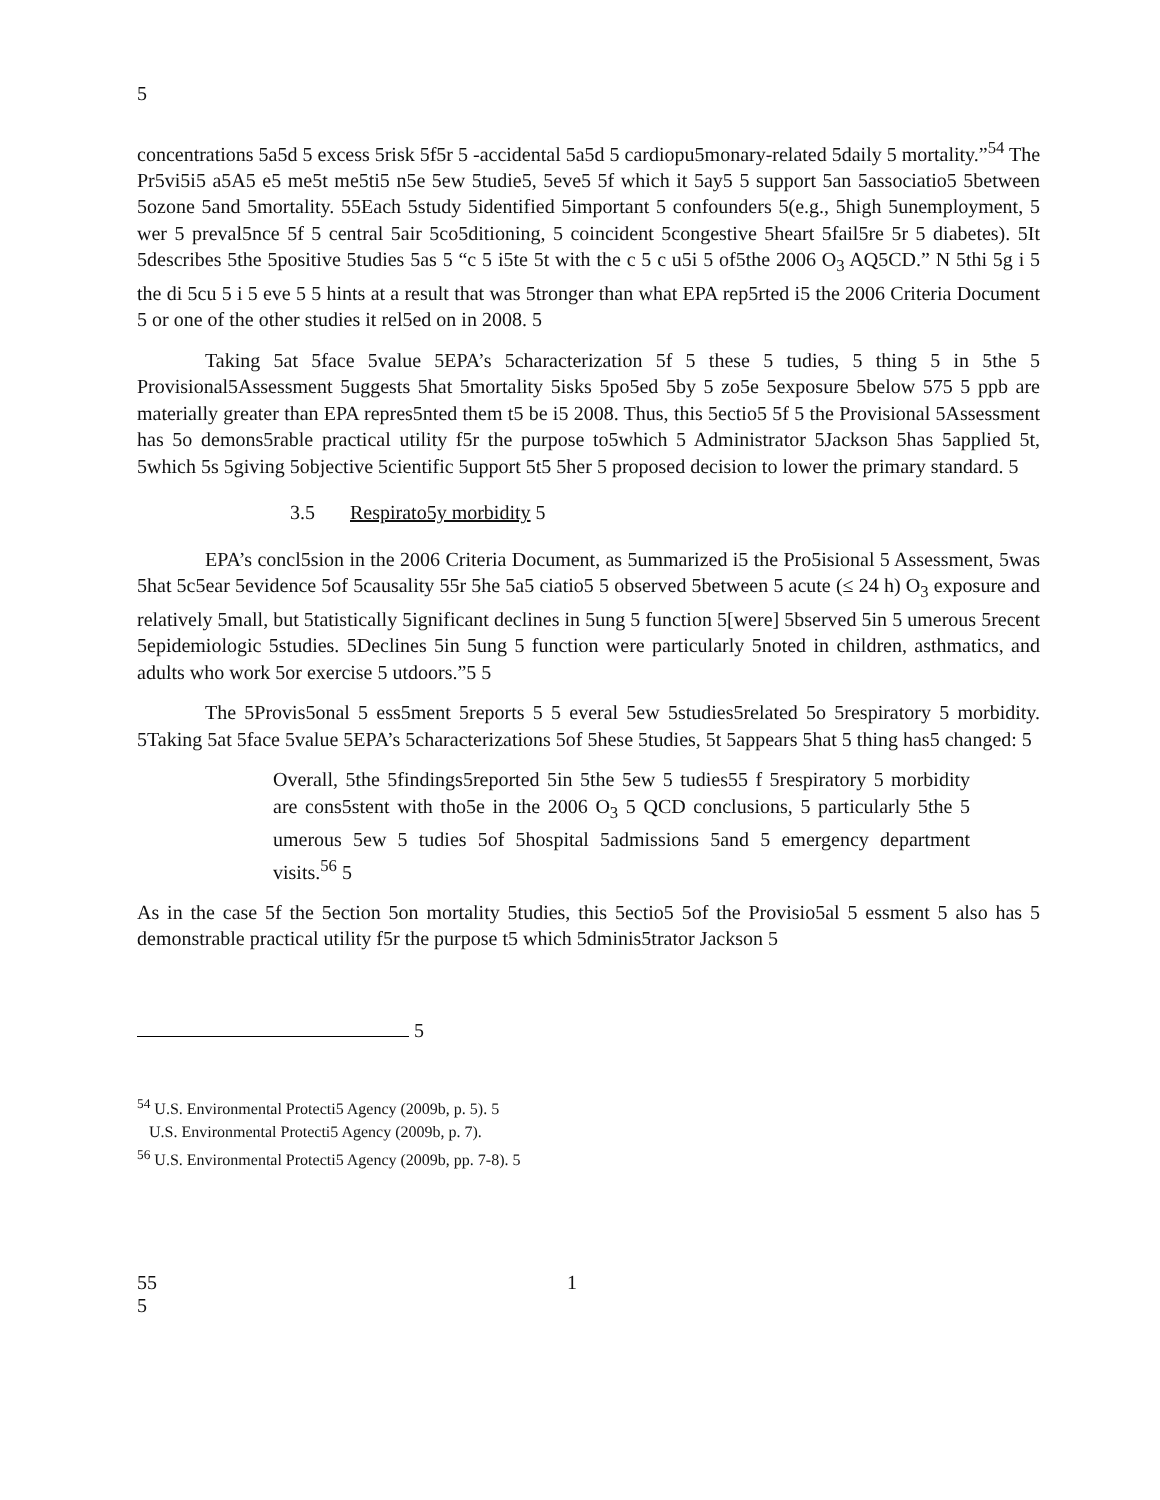5
concentrations 5a5d 5 excess 5risk 5f5r 5 -accidental 5a5d 5 cardiopu5monary-related 5daily 5 mortality.”<sup>54</sup> The Pr5vi5i5 a5A5 e5 me5t me5ti5 n5e 5ew 5tudie5, 5eve5 5f which it 5ay5 5 support 5an 5associatio5 5between 5ozone 5and 5mortality. 55Each 5study 5identified 5important 5 confounders 5(e.g., 5high 5unemployment, 5 wer 5 preval5nce 5f 5 central 5air 5co5ditioning, 5 coincident 5congestive 5heart 5fail5re 5r 5 diabetes). 5It 5describes 5the 5positive 5tudies 5as 5 “c 5 i5te 5t with the c 5 c u5i 5 of5the 2006 O<sub>3</sub> AQ5CD.” N 5thi 5g i 5 the di 5cu 5 i 5 eve 5 5 hints at a result that was 5tronger than what EPA rep5rted i5 the 2006 Criteria Document 5 or one of the other studies it rel5ed on in 2008. 5
Taking 5at 5face 5value 5EPA’s 5characterization 5f 5 these 5 tudies, 5 thing 5 in 5the 5 Provisional5Assessment 5uggests 5hat 5mortality 5isks 5po5ed 5by 5 zo5e 5exposure 5below 575 5 ppb are materially greater than EPA repres5nted them t5 be i5 2008. Thus, this 5ectio5 5f 5 the Provisional 5Assessment has 5o demons5rable practical utility f5r the purpose to5which 5 Administrator 5Jackson 5has 5applied 5t, 5which 5s 5giving 5objective 5cientific 5upport 5t5 5her 5 proposed decision to lower the primary standard. 5
3.5 Respirato5y morbidity 5
EPA’s concl5sion in the 2006 Criteria Document, as 5ummarized i5 the Pro5isional 5 Assessment, 5was 5hat 5c5ear 5evidence 5of 5causality 55r 5he 5a5 ciatio5 5 observed 5between 5 acute (≤ 24 h) O<sub>3</sub> exposure and relatively 5mall, but 5tatistically 5ignificant declines in 5ung 5 function 5[were] 5bserved 5in 5 umerous 5recent 5epidemiologic 5studies. 5Declines 5in 5ung 5 function were particularly 5noted in children, asthmatics, and adults who work 5or exercise 5 utdoors.”5 5
The 5Provis5onal 5 ess5ment 5reports 5 5 everal 5ew 5studies5related 5o 5respiratory 5 morbidity. 5Taking 5at 5face 5value 5EPA’s 5characterizations 5of 5hese 5tudies, 5t 5appears 5hat 5 thing has5 changed: 5
Overall, 5the 5findings5reported 5in 5the 5ew 5 tudies55 f 5respiratory 5 morbidity are cons5stent with tho5e in the 2006 O<sub>3</sub> 5 QCD conclusions, 5 particularly 5the 5 umerous 5ew 5 tudies 5of 5hospital 5admissions 5and 5 emergency department visits.<sup>56</sup> 5
As in the case 5f the 5ection 5on mortality 5tudies, this 5ectio5 5of the Provisio5al 5 essment 5 also has 5 demonstrable practical utility f5r the purpose t5 which 5dminis5trator Jackson 5
5
<sup>54</sup> U.S. Environmental Protecti5 Agency (2009b, p. 5). 5
U.S. Environmental Protecti5 Agency (2009b, p. 7).
<sup>56</sup> U.S. Environmental Protecti5 Agency (2009b, pp. 7-8). 5
55
5 1